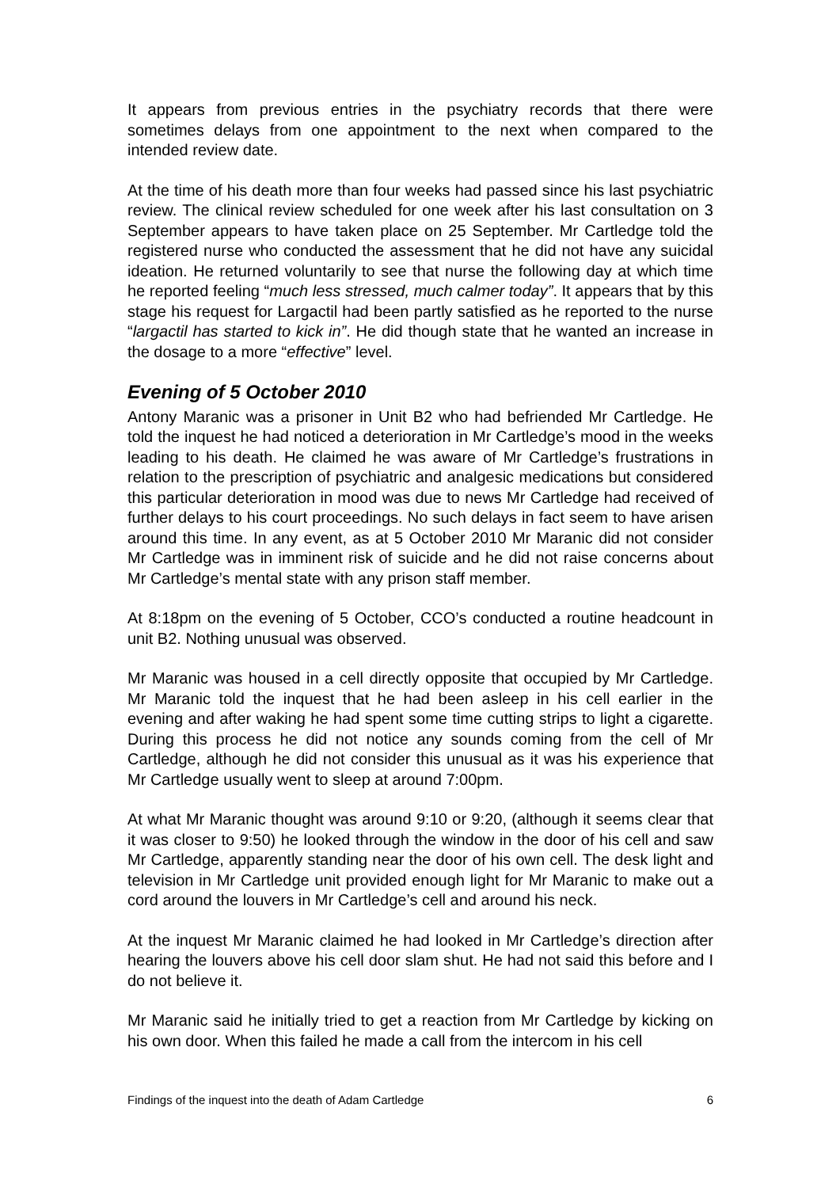It appears from previous entries in the psychiatry records that there were sometimes delays from one appointment to the next when compared to the intended review date.
At the time of his death more than four weeks had passed since his last psychiatric review. The clinical review scheduled for one week after his last consultation on 3 September appears to have taken place on 25 September. Mr Cartledge told the registered nurse who conducted the assessment that he did not have any suicidal ideation. He returned voluntarily to see that nurse the following day at which time he reported feeling “much less stressed, much calmer today”. It appears that by this stage his request for Largactil had been partly satisfied as he reported to the nurse “largactil has started to kick in”. He did though state that he wanted an increase in the dosage to a more “effective” level.
Evening of 5 October 2010
Antony Maranic was a prisoner in Unit B2 who had befriended Mr Cartledge. He told the inquest he had noticed a deterioration in Mr Cartledge’s mood in the weeks leading to his death. He claimed he was aware of Mr Cartledge’s frustrations in relation to the prescription of psychiatric and analgesic medications but considered this particular deterioration in mood was due to news Mr Cartledge had received of further delays to his court proceedings. No such delays in fact seem to have arisen around this time. In any event, as at 5 October 2010 Mr Maranic did not consider Mr Cartledge was in imminent risk of suicide and he did not raise concerns about Mr Cartledge’s mental state with any prison staff member.
At 8:18pm on the evening of 5 October, CCO’s conducted a routine headcount in unit B2. Nothing unusual was observed.
Mr Maranic was housed in a cell directly opposite that occupied by Mr Cartledge. Mr Maranic told the inquest that he had been asleep in his cell earlier in the evening and after waking he had spent some time cutting strips to light a cigarette. During this process he did not notice any sounds coming from the cell of Mr Cartledge, although he did not consider this unusual as it was his experience that Mr Cartledge usually went to sleep at around 7:00pm.
At what Mr Maranic thought was around 9:10 or 9:20, (although it seems clear that it was closer to 9:50) he looked through the window in the door of his cell and saw Mr Cartledge, apparently standing near the door of his own cell. The desk light and television in Mr Cartledge unit provided enough light for Mr Maranic to make out a cord around the louvers in Mr Cartledge’s cell and around his neck.
At the inquest Mr Maranic claimed he had looked in Mr Cartledge’s direction after hearing the louvers above his cell door slam shut. He had not said this before and I do not believe it.
Mr Maranic said he initially tried to get a reaction from Mr Cartledge by kicking on his own door. When this failed he made a call from the intercom in his cell
Findings of the inquest into the death of Adam Cartledge 6